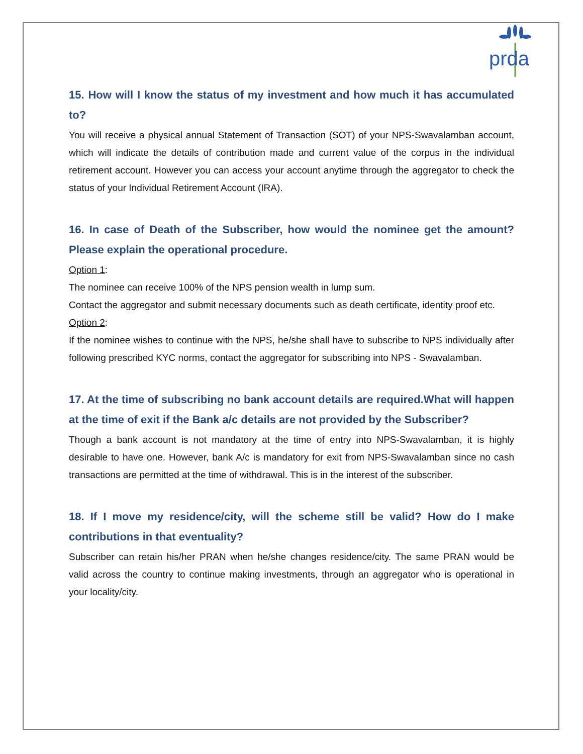prda
15. How will I know the status of my investment and how much it has accumulated to?
You will receive a physical annual Statement of Transaction (SOT) of your NPS-Swavalamban account, which will indicate the details of contribution made and current value of the corpus in the individual retirement account. However you can access your account anytime through the aggregator to check the status of your Individual Retirement Account (IRA).
16. In case of Death of the Subscriber, how would the nominee get the amount? Please explain the operational procedure.
Option 1:
The nominee can receive 100% of the NPS pension wealth in lump sum.
Contact the aggregator and submit necessary documents such as death certificate, identity proof etc.
Option 2:
If the nominee wishes to continue with the NPS, he/she shall have to subscribe to NPS individually after following prescribed KYC norms, contact the aggregator for subscribing into NPS - Swavalamban.
17. At the time of subscribing no bank account details are required.What will happen at the time of exit if the Bank a/c details are not provided by the Subscriber?
Though a bank account is not mandatory at the time of entry into NPS-Swavalamban, it is highly desirable to have one. However, bank A/c is mandatory for exit from NPS-Swavalamban since no cash transactions are permitted at the time of withdrawal. This is in the interest of the subscriber.
18. If I move my residence/city, will the scheme still be valid? How do I make contributions in that eventuality?
Subscriber can retain his/her PRAN when he/she changes residence/city. The same PRAN would be valid across the country to continue making investments, through an aggregator who is operational in your locality/city.